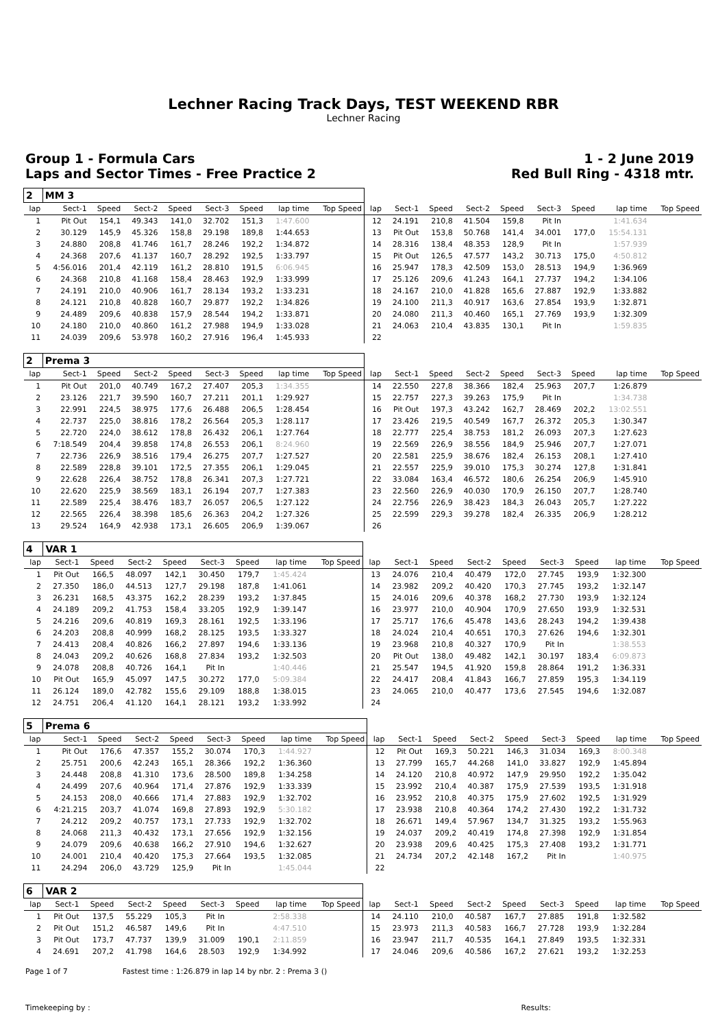Lechner Racing Track Days, TEST WEEKEND RBR
Lechner Racing
Group 1 - Formula Cars
Laps and Sector Times - Free Practice 2
1 - 2 June 2019
Red Bull Ring - 4318 mtr.
| 2 | MM 3 | | | | | | | | | | | | | | | | |
| lap | Sect-1 | Speed | Sect-2 | Speed | Sect-3 | Speed | lap time | Top Speed | lap | Sect-1 | Speed | Sect-2 | Speed | Sect-3 | Speed | lap time | Top Speed |
| 1 | Pit Out | 154,1 | 49.343 | 141,0 | 32.702 | 151,3 | 1:47.600 | | 12 | 24.191 | 210,8 | 41.504 | 159,8 | Pit In | | 1:41.634 | |
| 2 | 30.129 | 145,9 | 45.326 | 158,8 | 29.198 | 189,8 | 1:44.653 | | 13 | Pit Out | 153,8 | 50.768 | 141,4 | 34.001 | 177,0 | 15:54.131 | |
| 3 | 24.880 | 208,8 | 41.746 | 161,7 | 28.246 | 192,2 | 1:34.872 | | 14 | 28.316 | 138,4 | 48.353 | 128,9 | Pit In | | 1:57.939 | |
| 4 | 24.368 | 207,6 | 41.137 | 160,7 | 28.292 | 192,5 | 1:33.797 | | 15 | Pit Out | 126,5 | 47.577 | 143,2 | 30.713 | 175,0 | 4:50.812 | |
| 5 | 4:56.016 | 201,4 | 42.119 | 161,2 | 28.810 | 191,5 | 6:06.945 | | 16 | 25.947 | 178,3 | 42.509 | 153,0 | 28.513 | 194,9 | 1:36.969 | |
| 6 | 24.368 | 210,8 | 41.168 | 158,4 | 28.463 | 192,9 | 1:33.999 | | 17 | 25.126 | 209,6 | 41.243 | 164,1 | 27.737 | 194,2 | 1:34.106 | |
| 7 | 24.191 | 210,0 | 40.906 | 161,7 | 28.134 | 193,2 | 1:33.231 | | 18 | 24.167 | 210,0 | 41.828 | 165,6 | 27.887 | 192,9 | 1:33.882 | |
| 8 | 24.121 | 210,8 | 40.828 | 160,7 | 29.877 | 192,2 | 1:34.826 | | 19 | 24.100 | 211,3 | 40.917 | 163,6 | 27.854 | 193,9 | 1:32.871 | |
| 9 | 24.489 | 209,6 | 40.838 | 157,9 | 28.544 | 194,2 | 1:33.871 | | 20 | 24.080 | 211,3 | 40.460 | 165,1 | 27.769 | 193,9 | 1:32.309 | |
| 10 | 24.180 | 210,0 | 40.860 | 161,2 | 27.988 | 194,9 | 1:33.028 | | 21 | 24.063 | 210,4 | 43.835 | 130,1 | Pit In | | 1:59.835 | |
| 11 | 24.039 | 209,6 | 53.978 | 160,2 | 27.916 | 196,4 | 1:45.933 | | 22 | | | | | | | | |
| 2 | Prema 3 | | | | | | | | | | | | | | | | |
| lap | Sect-1 | Speed | Sect-2 | Speed | Sect-3 | Speed | lap time | Top Speed | lap | Sect-1 | Speed | Sect-2 | Speed | Sect-3 | Speed | lap time | Top Speed |
| 1 | Pit Out | 201,0 | 40.749 | 167,2 | 27.407 | 205,3 | 1:34.355 | | 14 | 22.550 | 227,8 | 38.366 | 182,4 | 25.963 | 207,7 | 1:26.879 | |
| 2 | 23.126 | 221,7 | 39.590 | 160,7 | 27.211 | 201,1 | 1:29.927 | | 15 | 22.757 | 227,3 | 39.263 | 175,9 | Pit In | | 1:34.738 | |
| 3 | 22.991 | 224,5 | 38.975 | 177,6 | 26.488 | 206,5 | 1:28.454 | | 16 | Pit Out | 197,3 | 43.242 | 162,7 | 28.469 | 202,2 | 13:02.551 | |
| 4 | 22.737 | 225,0 | 38.816 | 178,2 | 26.564 | 205,3 | 1:28.117 | | 17 | 23.426 | 219,5 | 40.549 | 167,7 | 26.372 | 205,3 | 1:30.347 | |
| 5 | 22.720 | 224,0 | 38.612 | 178,8 | 26.432 | 206,1 | 1:27.764 | | 18 | 22.777 | 225,4 | 38.753 | 181,2 | 26.093 | 207,3 | 1:27.623 | |
| 6 | 7:18.549 | 204,4 | 39.858 | 174,8 | 26.553 | 206,1 | 8:24.960 | | 19 | 22.569 | 226,9 | 38.556 | 184,9 | 25.946 | 207,7 | 1:27.071 | |
| 7 | 22.736 | 226,9 | 38.516 | 179,4 | 26.275 | 207,7 | 1:27.527 | | 20 | 22.581 | 225,9 | 38.676 | 182,4 | 26.153 | 208,1 | 1:27.410 | |
| 8 | 22.589 | 228,8 | 39.101 | 172,5 | 27.355 | 206,1 | 1:29.045 | | 21 | 22.557 | 225,9 | 39.010 | 175,3 | 30.274 | 127,8 | 1:31.841 | |
| 9 | 22.628 | 226,4 | 38.752 | 178,8 | 26.341 | 207,3 | 1:27.721 | | 22 | 33.084 | 163,4 | 46.572 | 180,6 | 26.254 | 206,9 | 1:45.910 | |
| 10 | 22.620 | 225,9 | 38.569 | 183,1 | 26.194 | 207,7 | 1:27.383 | | 23 | 22.560 | 226,9 | 40.030 | 170,9 | 26.150 | 207,7 | 1:28.740 | |
| 11 | 22.589 | 225,4 | 38.476 | 183,7 | 26.057 | 206,5 | 1:27.122 | | 24 | 22.756 | 226,9 | 38.423 | 184,3 | 26.043 | 205,7 | 1:27.222 | |
| 12 | 22.565 | 226,4 | 38.398 | 185,6 | 26.363 | 204,2 | 1:27.326 | | 25 | 22.599 | 229,3 | 39.278 | 182,4 | 26.335 | 206,9 | 1:28.212 | |
| 13 | 29.524 | 164,9 | 42.938 | 173,1 | 26.605 | 206,9 | 1:39.067 | | 26 | | | | | | | | |
| 4 | VAR 1 | | | | | | | | | | | | | | | | |
| lap | Sect-1 | Speed | Sect-2 | Speed | Sect-3 | Speed | lap time | Top Speed | lap | Sect-1 | Speed | Sect-2 | Speed | Sect-3 | Speed | lap time | Top Speed |
| 1 | Pit Out | 166,5 | 48.097 | 142,1 | 30.450 | 179,7 | 1:45.424 | | 13 | 24.076 | 210,4 | 40.479 | 172,0 | 27.745 | 193,9 | 1:32.300 | |
| 2 | 27.350 | 186,0 | 44.513 | 127,7 | 29.198 | 187,8 | 1:41.061 | | 14 | 23.982 | 209,2 | 40.420 | 170,3 | 27.745 | 193,2 | 1:32.147 | |
| 3 | 26.231 | 168,5 | 43.375 | 162,2 | 28.239 | 193,2 | 1:37.845 | | 15 | 24.016 | 209,6 | 40.378 | 168,2 | 27.730 | 193,9 | 1:32.124 | |
| 4 | 24.189 | 209,2 | 41.753 | 158,4 | 33.205 | 192,9 | 1:39.147 | | 16 | 23.977 | 210,0 | 40.904 | 170,9 | 27.650 | 193,9 | 1:32.531 | |
| 5 | 24.216 | 209,6 | 40.819 | 169,3 | 28.161 | 192,5 | 1:33.196 | | 17 | 25.717 | 176,6 | 45.478 | 143,6 | 28.243 | 194,2 | 1:39.438 | |
| 6 | 24.203 | 208,8 | 40.999 | 168,2 | 28.125 | 193,5 | 1:33.327 | | 18 | 24.024 | 210,4 | 40.651 | 170,3 | 27.626 | 194,6 | 1:32.301 | |
| 7 | 24.413 | 208,4 | 40.826 | 166,2 | 27.897 | 194,6 | 1:33.136 | | 19 | 23.968 | 210,8 | 40.327 | 170,9 | Pit In | | 1:38.553 | |
| 8 | 24.043 | 209,2 | 40.626 | 168,8 | 27.834 | 193,2 | 1:32.503 | | 20 | Pit Out | 138,0 | 49.482 | 142,1 | 30.197 | 183,4 | 6:09.873 | |
| 9 | 24.078 | 208,8 | 40.726 | 164,1 | Pit In | | 1:40.446 | | 21 | 25.547 | 194,5 | 41.920 | 159,8 | 28.864 | 191,2 | 1:36.331 | |
| 10 | Pit Out | 165,9 | 45.097 | 147,5 | 30.272 | 177,0 | 5:09.384 | | 22 | 24.417 | 208,4 | 41.843 | 166,7 | 27.859 | 195,3 | 1:34.119 | |
| 11 | 26.124 | 189,0 | 42.782 | 155,6 | 29.109 | 188,8 | 1:38.015 | | 23 | 24.065 | 210,0 | 40.477 | 173,6 | 27.545 | 194,6 | 1:32.087 | |
| 12 | 24.751 | 206,4 | 41.120 | 164,1 | 28.121 | 193,2 | 1:33.992 | | 24 | | | | | | | | |
| 5 | Prema 6 | | | | | | | | | | | | | | | | |
| lap | Sect-1 | Speed | Sect-2 | Speed | Sect-3 | Speed | lap time | Top Speed | lap | Sect-1 | Speed | Sect-2 | Speed | Sect-3 | Speed | lap time | Top Speed |
| 1 | Pit Out | 176,6 | 47.357 | 155,2 | 30.074 | 170,3 | 1:44.927 | | 12 | Pit Out | 169,3 | 50.221 | 146,3 | 31.034 | 169,3 | 8:00.348 | |
| 2 | 25.751 | 200,6 | 42.243 | 165,1 | 28.366 | 192,2 | 1:36.360 | | 13 | 27.799 | 165,7 | 44.268 | 141,0 | 33.827 | 192,9 | 1:45.894 | |
| 3 | 24.448 | 208,8 | 41.310 | 173,6 | 28.500 | 189,8 | 1:34.258 | | 14 | 24.120 | 210,8 | 40.972 | 147,9 | 29.950 | 192,2 | 1:35.042 | |
| 4 | 24.499 | 207,6 | 40.964 | 171,4 | 27.876 | 192,9 | 1:33.339 | | 15 | 23.992 | 210,4 | 40.387 | 175,9 | 27.539 | 193,5 | 1:31.918 | |
| 5 | 24.153 | 208,0 | 40.666 | 171,4 | 27.883 | 192,9 | 1:32.702 | | 16 | 23.952 | 210,8 | 40.375 | 175,9 | 27.602 | 192,5 | 1:31.929 | |
| 6 | 4:21.215 | 203,7 | 41.074 | 169,8 | 27.893 | 192,9 | 5:30.182 | | 17 | 23.938 | 210,8 | 40.364 | 174,2 | 27.430 | 192,2 | 1:31.732 | |
| 7 | 24.212 | 209,2 | 40.757 | 173,1 | 27.733 | 192,9 | 1:32.702 | | 18 | 26.671 | 149,4 | 57.967 | 134,7 | 31.325 | 193,2 | 1:55.963 | |
| 8 | 24.068 | 211,3 | 40.432 | 173,1 | 27.656 | 192,9 | 1:32.156 | | 19 | 24.037 | 209,2 | 40.419 | 174,8 | 27.398 | 192,9 | 1:31.854 | |
| 9 | 24.079 | 209,6 | 40.638 | 166,2 | 27.910 | 194,6 | 1:32.627 | | 20 | 23.938 | 209,6 | 40.425 | 175,3 | 27.408 | 193,2 | 1:31.771 | |
| 10 | 24.001 | 210,4 | 40.420 | 175,3 | 27.664 | 193,5 | 1:32.085 | | 21 | 24.734 | 207,2 | 42.148 | 167,2 | Pit In | | 1:40.975 | |
| 11 | 24.294 | 206,0 | 43.729 | 125,9 | Pit In | | 1:45.044 | | 22 | | | | | | | | |
| 6 | VAR 2 | | | | | | | | | | | | | | | | |
| lap | Sect-1 | Speed | Sect-2 | Speed | Sect-3 | Speed | lap time | Top Speed | lap | Sect-1 | Speed | Sect-2 | Speed | Sect-3 | Speed | lap time | Top Speed |
| 1 | Pit Out | 137,5 | 55.229 | 105,3 | Pit In | | 2:58.338 | | 14 | 24.110 | 210,0 | 40.587 | 167,7 | 27.885 | 191,8 | 1:32.582 | |
| 2 | Pit Out | 151,2 | 46.587 | 149,6 | Pit In | | 4:47.510 | | 15 | 23.973 | 211,3 | 40.583 | 166,7 | 27.728 | 193,9 | 1:32.284 | |
| 3 | Pit Out | 173,7 | 47.737 | 139,9 | 31.009 | 190,1 | 2:11.859 | | 16 | 23.947 | 211,7 | 40.535 | 164,1 | 27.849 | 193,5 | 1:32.331 | |
| 4 | 24.691 | 207,2 | 41.798 | 164,6 | 28.503 | 192,9 | 1:34.992 | | 17 | 24.046 | 209,6 | 40.586 | 167,2 | 27.621 | 193,2 | 1:32.253 | |
Page 1 of 7 Fastest time : 1:26.879 in lap 14 by nbr. 2 : Prema 3 ()
Timekeeping by : Results: